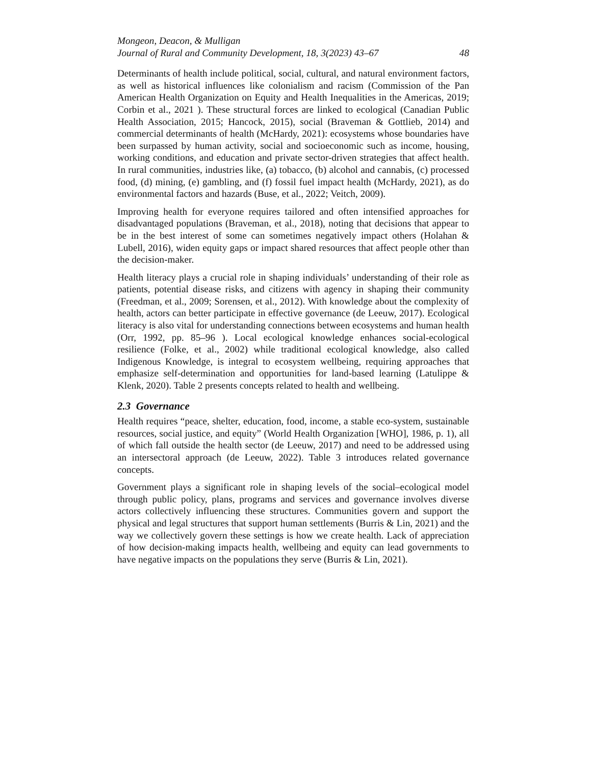Mongeon, Deacon, & Mulligan
Journal of Rural and Community Development, 18, 3(2023) 43–67 48
Determinants of health include political, social, cultural, and natural environment factors, as well as historical influences like colonialism and racism (Commission of the Pan American Health Organization on Equity and Health Inequalities in the Americas, 2019; Corbin et al., 2021 ). These structural forces are linked to ecological (Canadian Public Health Association, 2015; Hancock, 2015), social (Braveman & Gottlieb, 2014) and commercial determinants of health (McHardy, 2021): ecosystems whose boundaries have been surpassed by human activity, social and socioeconomic such as income, housing, working conditions, and education and private sector-driven strategies that affect health. In rural communities, industries like, (a) tobacco, (b) alcohol and cannabis, (c) processed food, (d) mining, (e) gambling, and (f) fossil fuel impact health (McHardy, 2021), as do environmental factors and hazards (Buse, et al., 2022; Veitch, 2009).
Improving health for everyone requires tailored and often intensified approaches for disadvantaged populations (Braveman, et al., 2018), noting that decisions that appear to be in the best interest of some can sometimes negatively impact others (Holahan & Lubell, 2016), widen equity gaps or impact shared resources that affect people other than the decision-maker.
Health literacy plays a crucial role in shaping individuals’ understanding of their role as patients, potential disease risks, and citizens with agency in shaping their community (Freedman, et al., 2009; Sorensen, et al., 2012). With knowledge about the complexity of health, actors can better participate in effective governance (de Leeuw, 2017). Ecological literacy is also vital for understanding connections between ecosystems and human health (Orr, 1992, pp. 85–96 ). Local ecological knowledge enhances social-ecological resilience (Folke, et al., 2002) while traditional ecological knowledge, also called Indigenous Knowledge, is integral to ecosystem wellbeing, requiring approaches that emphasize self-determination and opportunities for land-based learning (Latulippe & Klenk, 2020). Table 2 presents concepts related to health and wellbeing.
2.3 Governance
Health requires “peace, shelter, education, food, income, a stable eco-system, sustainable resources, social justice, and equity” (World Health Organization [WHO], 1986, p. 1), all of which fall outside the health sector (de Leeuw, 2017) and need to be addressed using an intersectoral approach (de Leeuw, 2022). Table 3 introduces related governance concepts.
Government plays a significant role in shaping levels of the social–ecological model through public policy, plans, programs and services and governance involves diverse actors collectively influencing these structures. Communities govern and support the physical and legal structures that support human settlements (Burris & Lin, 2021) and the way we collectively govern these settings is how we create health. Lack of appreciation of how decision-making impacts health, wellbeing and equity can lead governments to have negative impacts on the populations they serve (Burris & Lin, 2021).